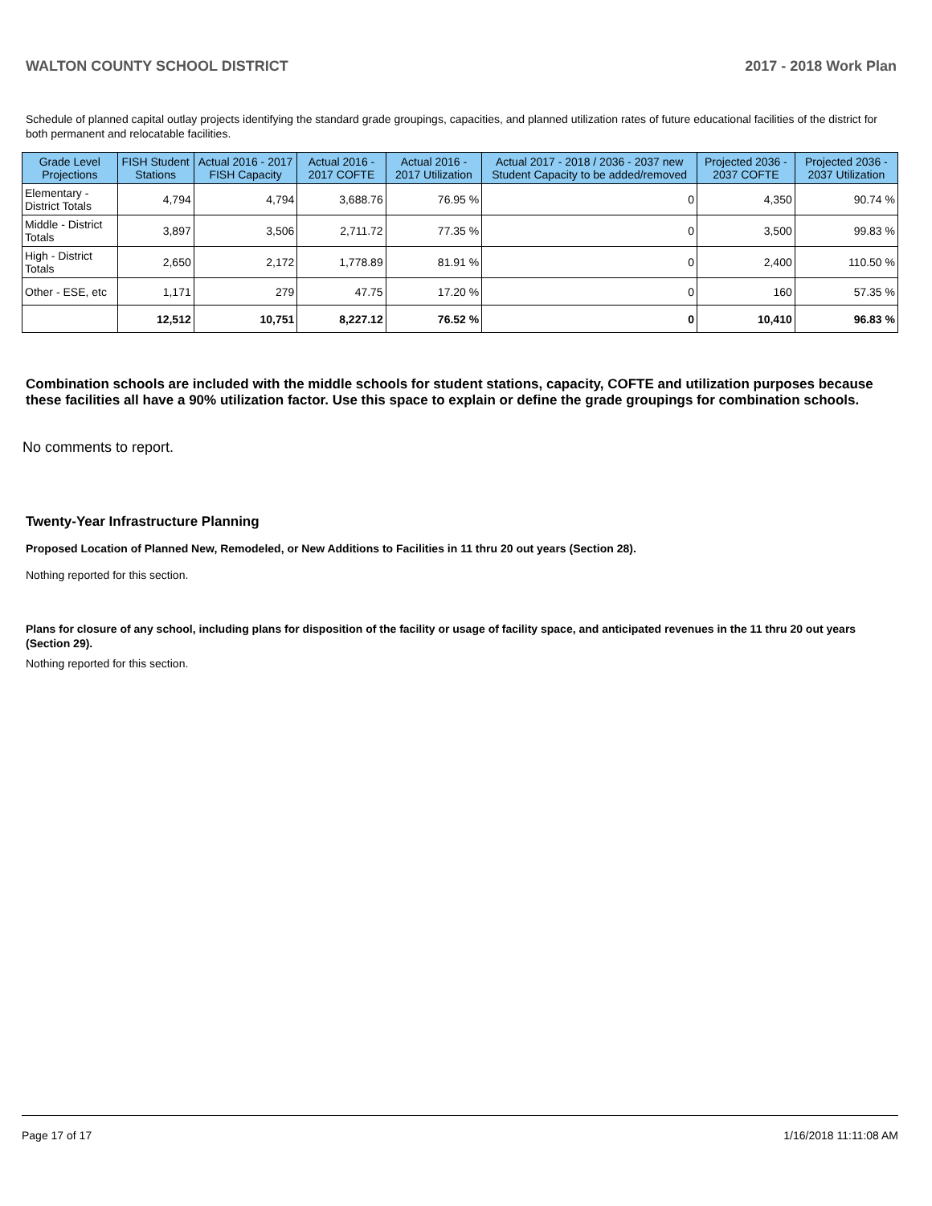WALTON COUNTY SCHOOL DISTRICT 2017 - 2018 Work Plan
Schedule of planned capital outlay projects identifying the standard grade groupings, capacities, and planned utilization rates of future educational facilities of the district for both permanent and relocatable facilities.
| Grade Level Projections | FISH Student Stations | Actual 2016 - 2017 FISH Capacity | Actual 2016 - 2017 COFTE | Actual 2016 - 2017 Utilization | Actual 2017 - 2018 / 2036 - 2037 new Student Capacity to be added/removed | Projected 2036 - 2037 COFTE | Projected 2036 - 2037 Utilization |
| --- | --- | --- | --- | --- | --- | --- | --- |
| Elementary - District Totals | 4,794 | 4,794 | 3,688.76 | 76.95 % | 0 | 4,350 | 90.74 % |
| Middle - District Totals | 3,897 | 3,506 | 2,711.72 | 77.35 % | 0 | 3,500 | 99.83 % |
| High - District Totals | 2,650 | 2,172 | 1,778.89 | 81.91 % | 0 | 2,400 | 110.50 % |
| Other - ESE, etc | 1,171 | 279 | 47.75 | 17.20 % | 0 | 160 | 57.35 % |
| | 12,512 | 10,751 | 8,227.12 | 76.52 % | 0 | 10,410 | 96.83 % |
Combination schools are included with the middle schools for student stations, capacity, COFTE and utilization purposes because these facilities all have a 90% utilization factor. Use this space to explain or define the grade groupings for combination schools.
No comments to report.
Twenty-Year Infrastructure Planning
Proposed Location of Planned New, Remodeled, or New Additions to Facilities in 11 thru 20 out years (Section 28).
Nothing reported for this section.
Plans for closure of any school, including plans for disposition of the facility or usage of facility space, and anticipated revenues in the 11 thru 20 out years (Section 29).
Nothing reported for this section.
Page 17 of 17 1/16/2018 11:11:08 AM